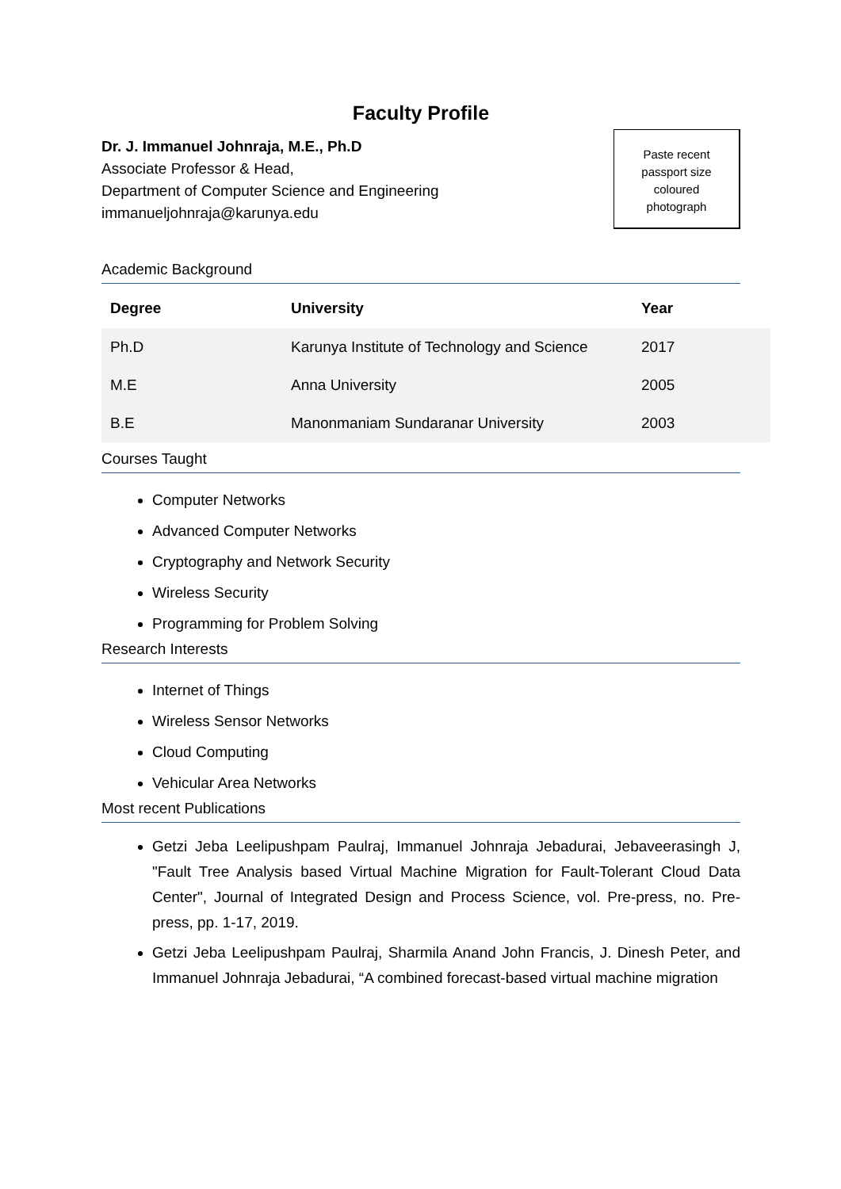Faculty Profile
Dr. J. Immanuel Johnraja, M.E., Ph.D
Associate Professor & Head,
Department of Computer Science and Engineering
immanueljohnraja@karunya.edu
Paste recent
passport size
coloured
photograph
Academic Background
| Degree | University | Year |
| --- | --- | --- |
| Ph.D | Karunya Institute of Technology and Science | 2017 |
| M.E | Anna University | 2005 |
| B.E | Manonmaniam Sundaranar University | 2003 |
Courses Taught
Computer Networks
Advanced Computer Networks
Cryptography and Network Security
Wireless Security
Programming for Problem Solving
Research Interests
Internet of Things
Wireless Sensor Networks
Cloud Computing
Vehicular Area Networks
Most recent Publications
Getzi Jeba Leelipushpam Paulraj, Immanuel Johnraja Jebadurai, Jebaveerasingh J, "Fault Tree Analysis based Virtual Machine Migration for Fault-Tolerant Cloud Data Center", Journal of Integrated Design and Process Science, vol. Pre-press, no. Pre-press, pp. 1-17, 2019.
Getzi Jeba Leelipushpam Paulraj, Sharmila Anand John Francis, J. Dinesh Peter, and Immanuel Johnraja Jebadurai, “A combined forecast-based virtual machine migration